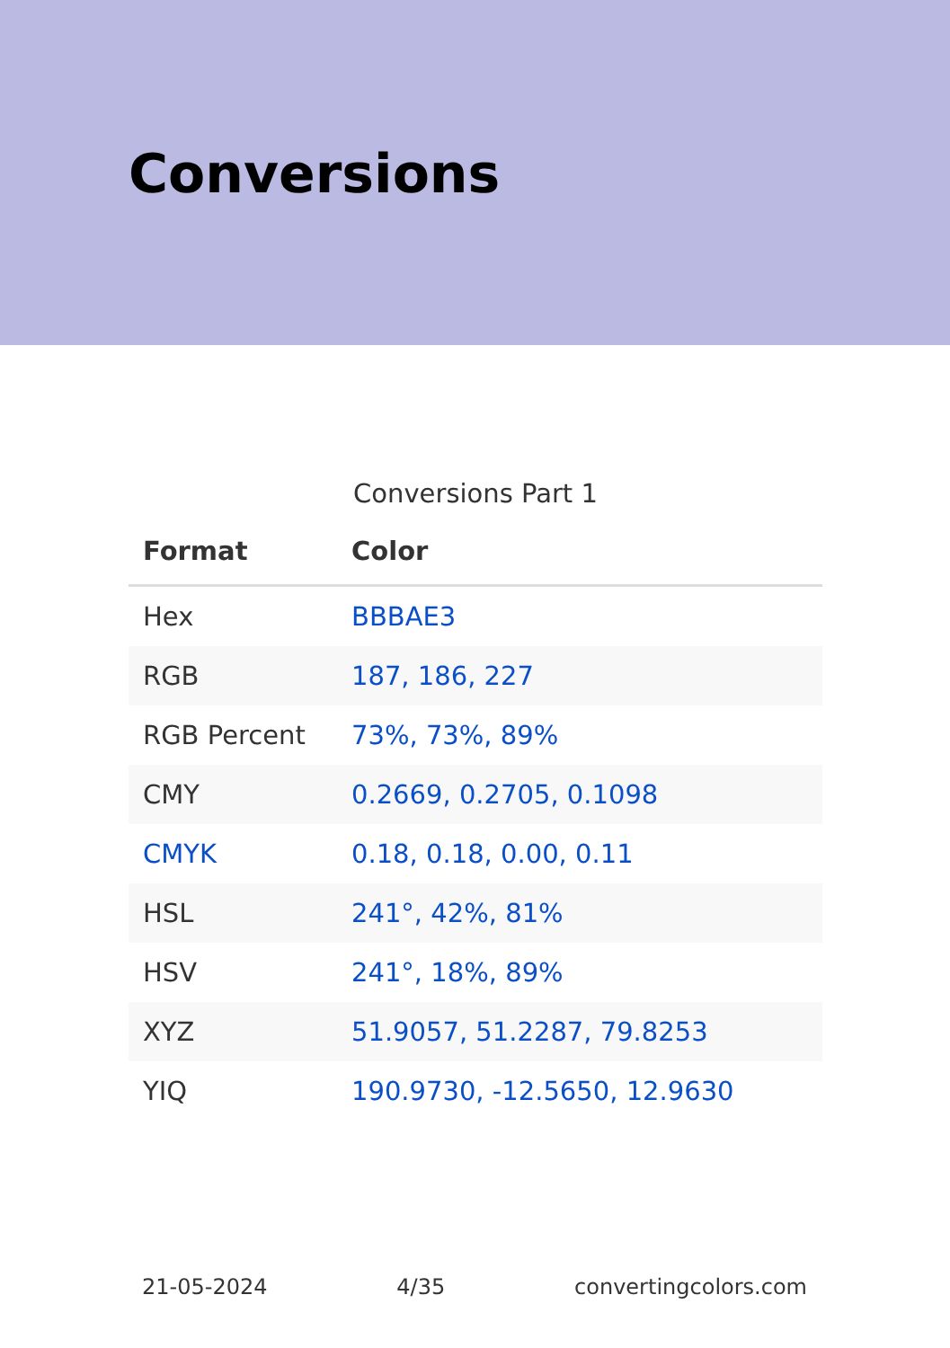Conversions
Conversions Part 1
| Format | Color |
| --- | --- |
| Hex | BBBAE3 |
| RGB | 187, 186, 227 |
| RGB Percent | 73%, 73%, 89% |
| CMY | 0.2669, 0.2705, 0.1098 |
| CMYK | 0.18, 0.18, 0.00, 0.11 |
| HSL | 241°, 42%, 81% |
| HSV | 241°, 18%, 89% |
| XYZ | 51.9057, 51.2287, 79.8253 |
| YIQ | 190.9730, -12.5650, 12.9630 |
21-05-2024 4/35 convertingcolors.com